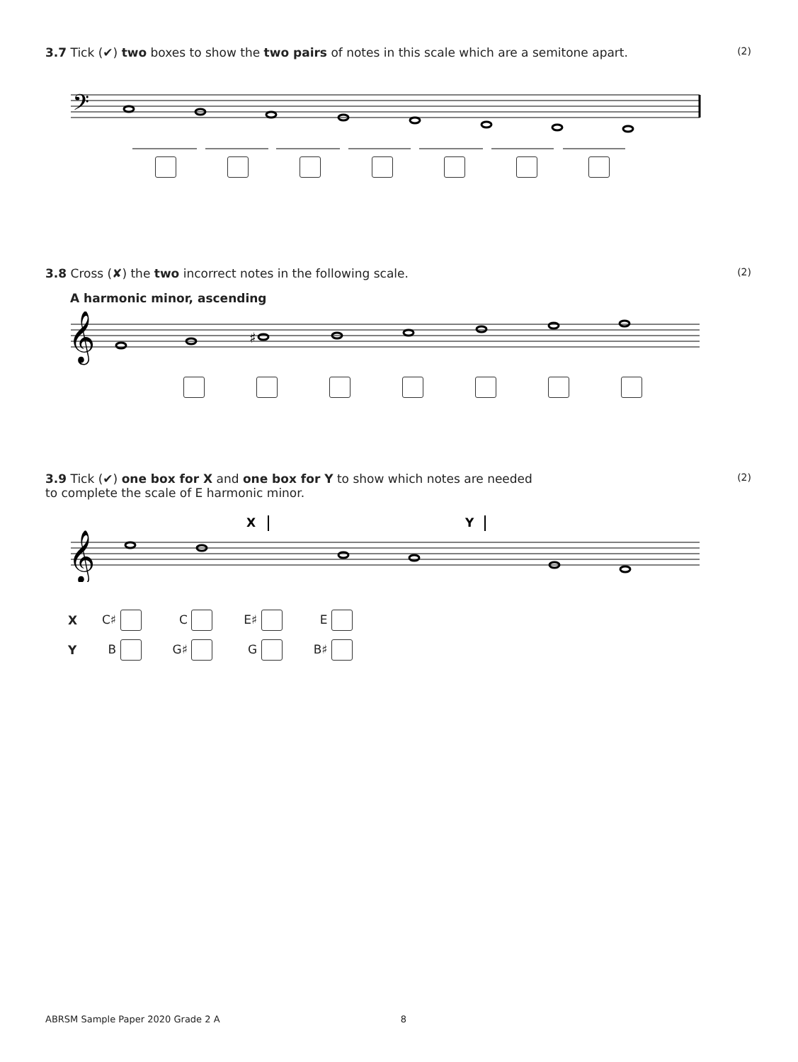3.7 Tick (✔) two boxes to show the two pairs of notes in this scale which are a semitone apart. (2)
𝄢
3.8 Cross (✘) the two incorrect notes in the following scale. (2)
A harmonic minor, ascending
𝄞
♯
3.9 Tick (✔) one box for X and one box for Y to show which notes are needed
to complete the scale of E harmonic minor. (2)
X
Y
𝄞
| X | C♯ | C | E♯ | E |
| Y | B | G♯ | G | B♯ |
ABRSM Sample Paper 2020 Grade 2 A 8